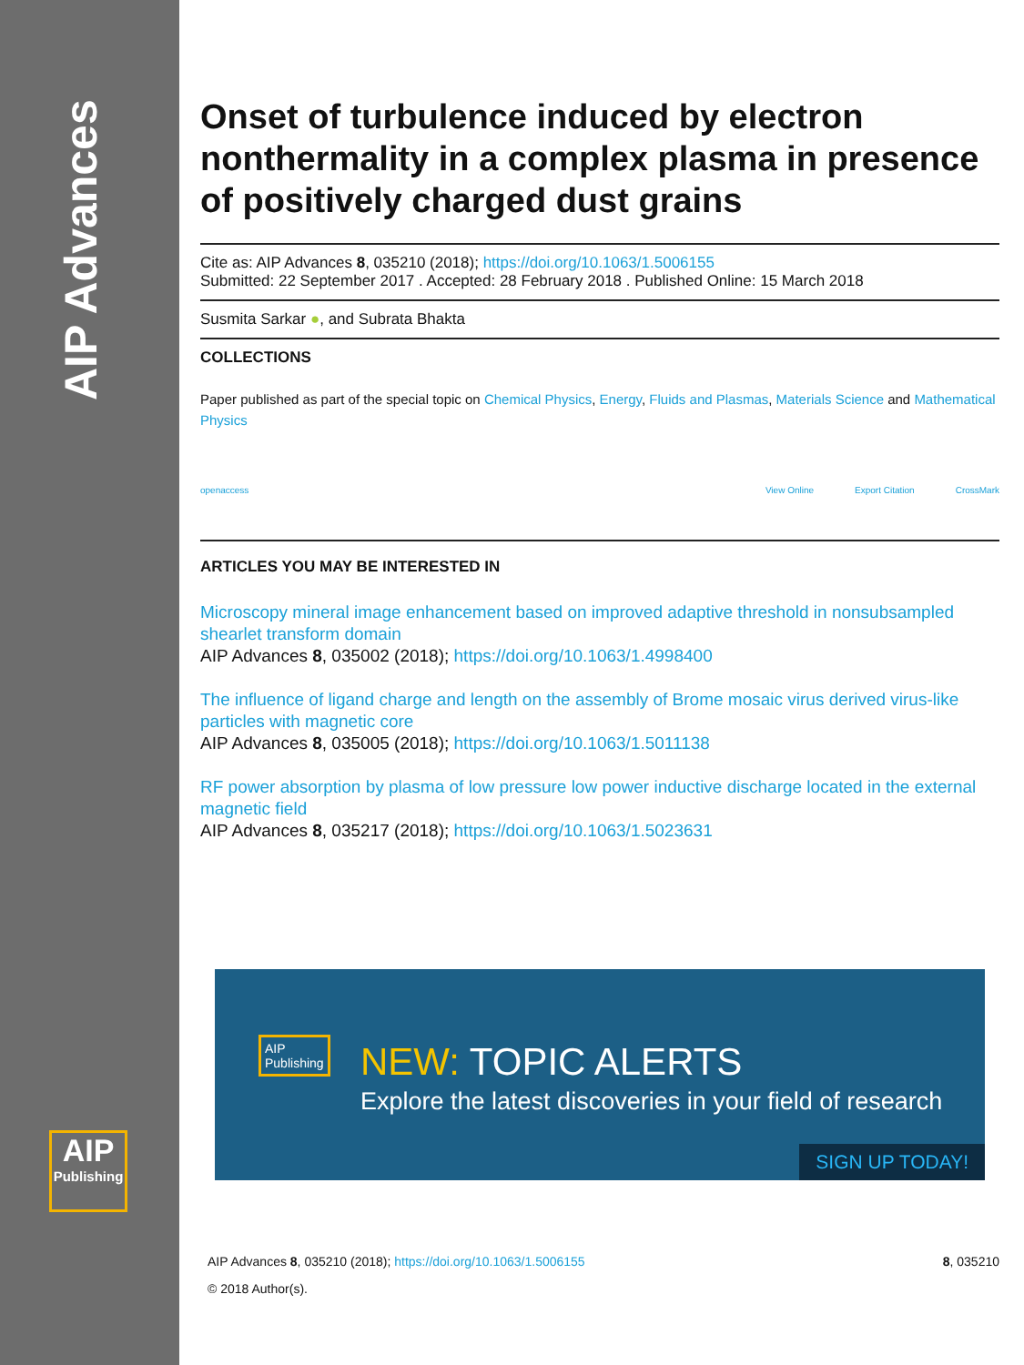AIP Advances
AIP
Publishing
Onset of turbulence induced by electron nonthermality in a complex plasma in presence of positively charged dust grains
Cite as: AIP Advances 8, 035210 (2018); https://doi.org/10.1063/1.5006155
Submitted: 22 September 2017 . Accepted: 28 February 2018 . Published Online: 15 March 2018
Susmita Sarkar ●, and Subrata Bhakta
COLLECTIONS
Paper published as part of the special topic on Chemical Physics, Energy, Fluids and Plasmas, Materials Science and Mathematical Physics
openaccess
View Online Export Citation CrossMark
ARTICLES YOU MAY BE INTERESTED IN
Microscopy mineral image enhancement based on improved adaptive threshold in nonsubsampled shearlet transform domain
AIP Advances 8, 035002 (2018); https://doi.org/10.1063/1.4998400
The influence of ligand charge and length on the assembly of Brome mosaic virus derived virus-like particles with magnetic core
AIP Advances 8, 035005 (2018); https://doi.org/10.1063/1.5011138
RF power absorption by plasma of low pressure low power inductive discharge located in the external magnetic field
AIP Advances 8, 035217 (2018); https://doi.org/10.1063/1.5023631
AIP
Publishing
NEW: TOPIC ALERTS
Explore the latest discoveries in your field of research
SIGN UP TODAY!
AIP Advances 8, 035210 (2018); https://doi.org/10.1063/1.5006155 8, 035210
© 2018 Author(s).